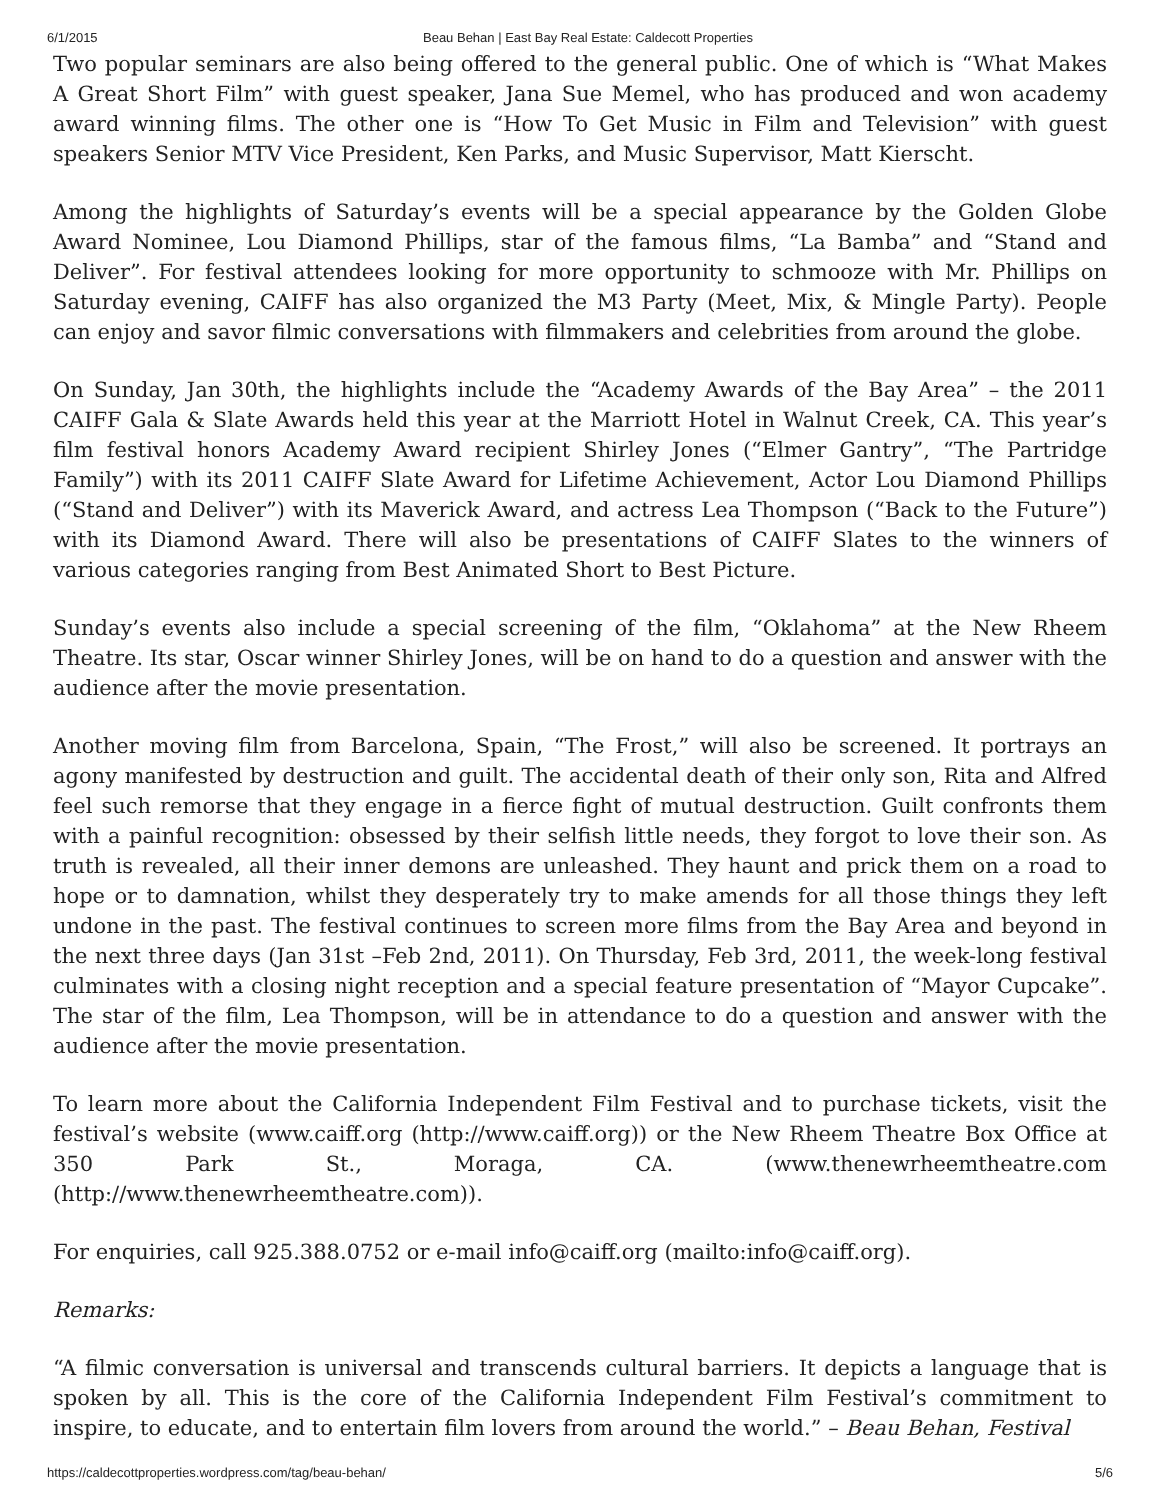6/1/2015 Beau Behan | East Bay Real Estate: Caldecott Properties
Two popular seminars are also being offered to the general public. One of which is “What Makes A Great Short Film” with guest speaker, Jana Sue Memel, who has produced and won academy award winning films. The other one is “How To Get Music in Film and Television” with guest speakers Senior MTV Vice President, Ken Parks, and Music Supervisor, Matt Kierscht.
Among the highlights of Saturday’s events will be a special appearance by the Golden Globe Award Nominee, Lou Diamond Phillips, star of the famous films, “La Bamba” and “Stand and Deliver”. For festival attendees looking for more opportunity to schmooze with Mr. Phillips on Saturday evening, CAIFF has also organized the M3 Party (Meet, Mix, & Mingle Party). People can enjoy and savor filmic conversations with filmmakers and celebrities from around the globe.
On Sunday, Jan 30th, the highlights include the “Academy Awards of the Bay Area” – the 2011 CAIFF Gala & Slate Awards held this year at the Marriott Hotel in Walnut Creek, CA. This year’s film festival honors Academy Award recipient Shirley Jones (“Elmer Gantry”, “The Partridge Family”) with its 2011 CAIFF Slate Award for Lifetime Achievement, Actor Lou Diamond Phillips (“Stand and Deliver”) with its Maverick Award, and actress Lea Thompson (“Back to the Future”) with its Diamond Award. There will also be presentations of CAIFF Slates to the winners of various categories ranging from Best Animated Short to Best Picture.
Sunday’s events also include a special screening of the film, “Oklahoma” at the New Rheem Theatre. Its star, Oscar winner Shirley Jones, will be on hand to do a question and answer with the audience after the movie presentation.
Another moving film from Barcelona, Spain, “The Frost,” will also be screened. It portrays an agony manifested by destruction and guilt. The accidental death of their only son, Rita and Alfred feel such remorse that they engage in a fierce fight of mutual destruction. Guilt confronts them with a painful recognition: obsessed by their selfish little needs, they forgot to love their son. As truth is revealed, all their inner demons are unleashed. They haunt and prick them on a road to hope or to damnation, whilst they desperately try to make amends for all those things they left undone in the past. The festival continues to screen more films from the Bay Area and beyond in the next three days (Jan 31st –Feb 2nd, 2011). On Thursday, Feb 3rd, 2011, the week-long festival culminates with a closing night reception and a special feature presentation of “Mayor Cupcake”. The star of the film, Lea Thompson, will be in attendance to do a question and answer with the audience after the movie presentation.
To learn more about the California Independent Film Festival and to purchase tickets, visit the festival’s website (www.caiff.org (http://www.caiff.org)) or the New Rheem Theatre Box Office at 350 Park St., Moraga, CA. (www.thenewrheemtheatre.com (http://www.thenewrheemtheatre.com)).
For enquiries, call 925.388.0752 or e-mail info@caiff.org (mailto:info@caiff.org).
Remarks:
“A filmic conversation is universal and transcends cultural barriers. It depicts a language that is spoken by all. This is the core of the California Independent Film Festival’s commitment to inspire, to educate, and to entertain film lovers from around the world.” – Beau Behan, Festival
https://caldecottproperties.wordpress.com/tag/beau-behan/ 5/6